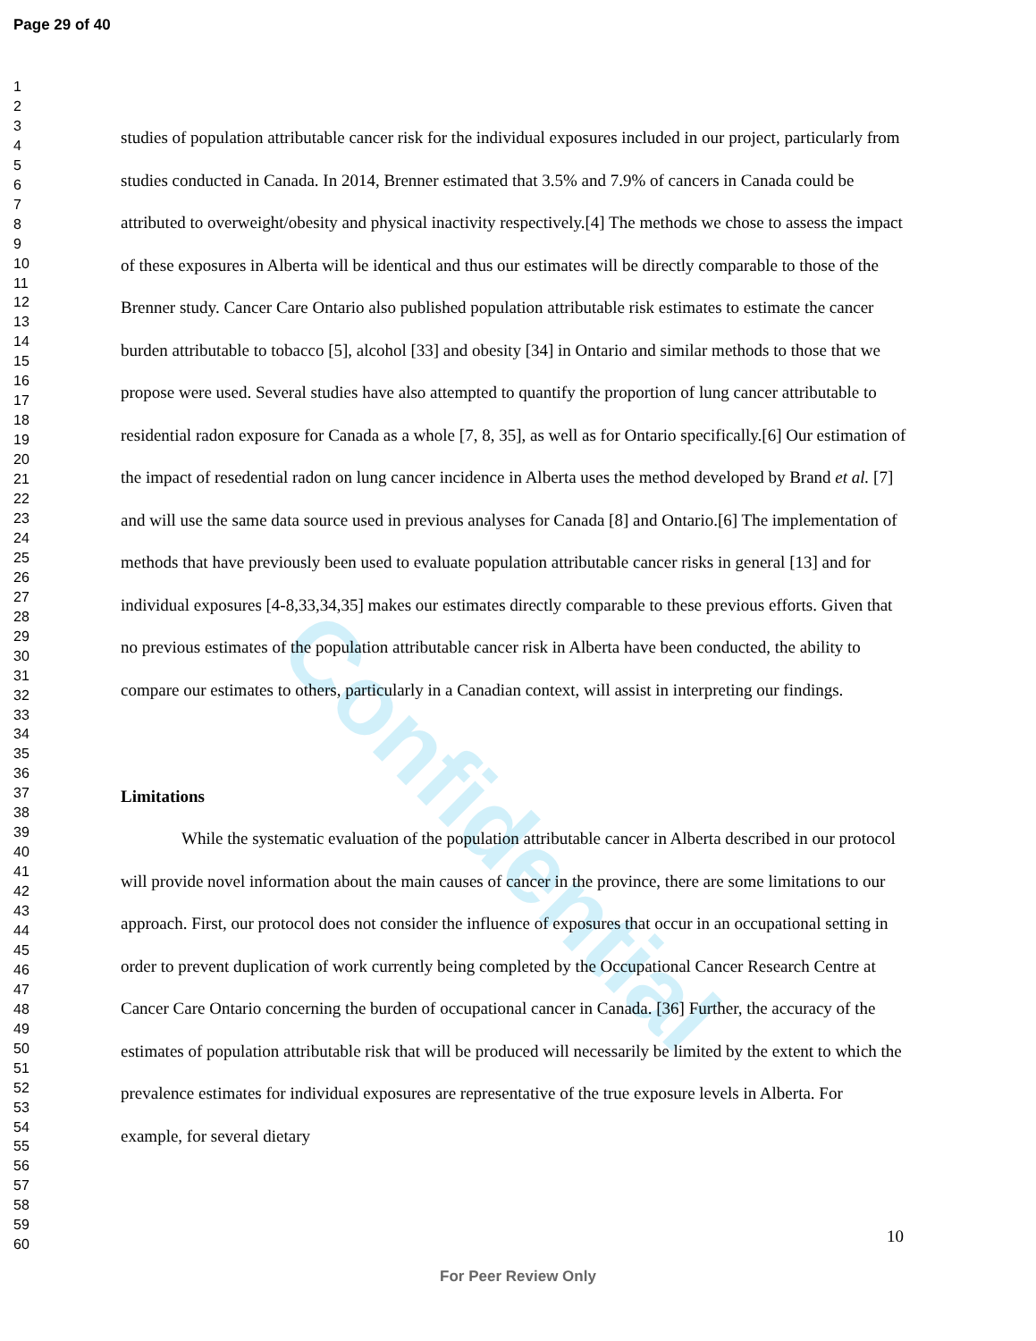Page 29 of 40
Confidential
1
2
3
4
5
6
7
8
9
10
11
12
13
14
15
16
17
18
19
20
21
22
23
24
25
26
27
28
29
30
31
32
33
34
35
36
37
38
39
40
41
42
43
44
45
46
47
48
49
50
51
52
53
54
55
56
57
58
59
60
studies of population attributable cancer risk for the individual exposures included in our project, particularly from studies conducted in Canada. In 2014, Brenner estimated that 3.5% and 7.9% of cancers in Canada could be attributed to overweight/obesity and physical inactivity respectively.[4] The methods we chose to assess the impact of these exposures in Alberta will be identical and thus our estimates will be directly comparable to those of the Brenner study. Cancer Care Ontario also published population attributable risk estimates to estimate the cancer burden attributable to tobacco [5], alcohol [33] and obesity [34] in Ontario and similar methods to those that we propose were used. Several studies have also attempted to quantify the proportion of lung cancer attributable to residential radon exposure for Canada as a whole [7, 8, 35], as well as for Ontario specifically.[6] Our estimation of the impact of resedential radon on lung cancer incidence in Alberta uses the method developed by Brand et al. [7] and will use the same data source used in previous analyses for Canada [8] and Ontario.[6] The implementation of methods that have previously been used to evaluate population attributable cancer risks in general [13] and for individual exposures [4-8,33,34,35] makes our estimates directly comparable to these previous efforts. Given that no previous estimates of the population attributable cancer risk in Alberta have been conducted, the ability to compare our estimates to others, particularly in a Canadian context, will assist in interpreting our findings.
Limitations
While the systematic evaluation of the population attributable cancer in Alberta described in our protocol will provide novel information about the main causes of cancer in the province, there are some limitations to our approach. First, our protocol does not consider the influence of exposures that occur in an occupational setting in order to prevent duplication of work currently being completed by the Occupational Cancer Research Centre at Cancer Care Ontario concerning the burden of occupational cancer in Canada. [36] Further, the accuracy of the estimates of population attributable risk that will be produced will necessarily be limited by the extent to which the prevalence estimates for individual exposures are representative of the true exposure levels in Alberta. For example, for several dietary
10
For Peer Review Only